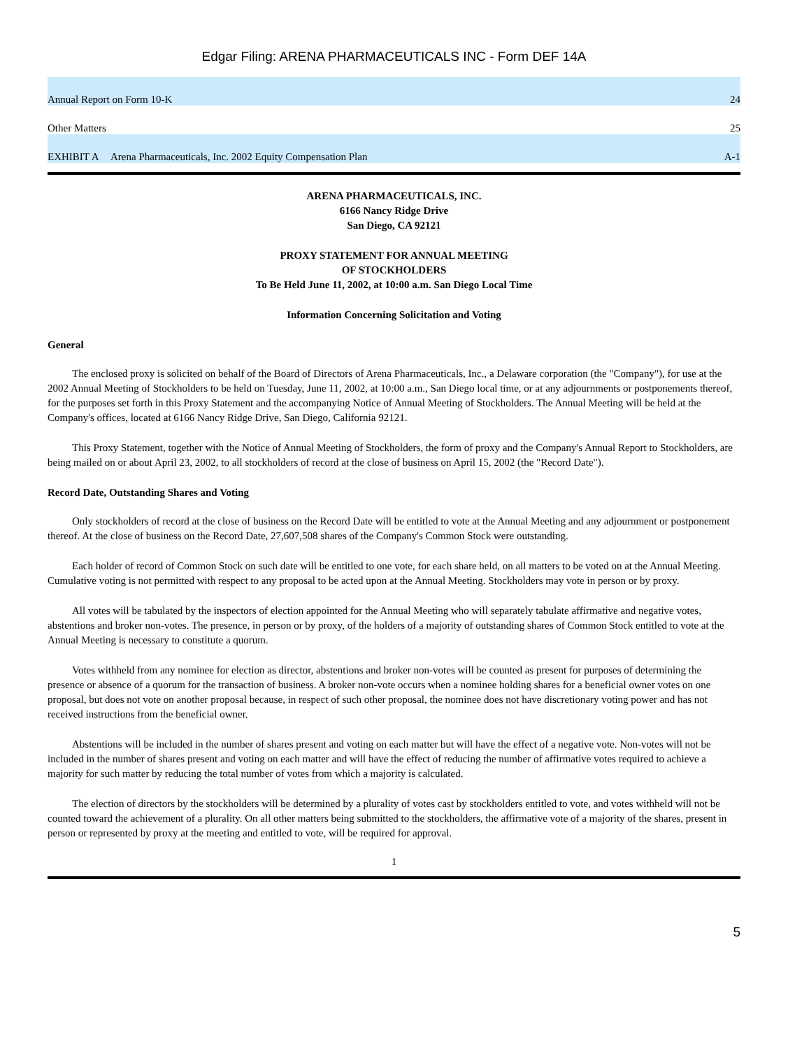Edgar Filing: ARENA PHARMACEUTICALS INC - Form DEF 14A
| Annual Report on Form 10-K | | 24 |
| Other Matters | | 25 |
| EXHIBIT A | Arena Pharmaceuticals, Inc. 2002 Equity Compensation Plan | A-1 |
ARENA PHARMACEUTICALS, INC.
6166 Nancy Ridge Drive
San Diego, CA 92121
PROXY STATEMENT FOR ANNUAL MEETING
OF STOCKHOLDERS
To Be Held June 11, 2002, at 10:00 a.m. San Diego Local Time
Information Concerning Solicitation and Voting
General
The enclosed proxy is solicited on behalf of the Board of Directors of Arena Pharmaceuticals, Inc., a Delaware corporation (the "Company"), for use at the 2002 Annual Meeting of Stockholders to be held on Tuesday, June 11, 2002, at 10:00 a.m., San Diego local time, or at any adjournments or postponements thereof, for the purposes set forth in this Proxy Statement and the accompanying Notice of Annual Meeting of Stockholders. The Annual Meeting will be held at the Company's offices, located at 6166 Nancy Ridge Drive, San Diego, California 92121.
This Proxy Statement, together with the Notice of Annual Meeting of Stockholders, the form of proxy and the Company's Annual Report to Stockholders, are being mailed on or about April 23, 2002, to all stockholders of record at the close of business on April 15, 2002 (the "Record Date").
Record Date, Outstanding Shares and Voting
Only stockholders of record at the close of business on the Record Date will be entitled to vote at the Annual Meeting and any adjournment or postponement thereof. At the close of business on the Record Date, 27,607,508 shares of the Company's Common Stock were outstanding.
Each holder of record of Common Stock on such date will be entitled to one vote, for each share held, on all matters to be voted on at the Annual Meeting. Cumulative voting is not permitted with respect to any proposal to be acted upon at the Annual Meeting. Stockholders may vote in person or by proxy.
All votes will be tabulated by the inspectors of election appointed for the Annual Meeting who will separately tabulate affirmative and negative votes, abstentions and broker non-votes. The presence, in person or by proxy, of the holders of a majority of outstanding shares of Common Stock entitled to vote at the Annual Meeting is necessary to constitute a quorum.
Votes withheld from any nominee for election as director, abstentions and broker non-votes will be counted as present for purposes of determining the presence or absence of a quorum for the transaction of business. A broker non-vote occurs when a nominee holding shares for a beneficial owner votes on one proposal, but does not vote on another proposal because, in respect of such other proposal, the nominee does not have discretionary voting power and has not received instructions from the beneficial owner.
Abstentions will be included in the number of shares present and voting on each matter but will have the effect of a negative vote. Non-votes will not be included in the number of shares present and voting on each matter and will have the effect of reducing the number of affirmative votes required to achieve a majority for such matter by reducing the total number of votes from which a majority is calculated.
The election of directors by the stockholders will be determined by a plurality of votes cast by stockholders entitled to vote, and votes withheld will not be counted toward the achievement of a plurality. On all other matters being submitted to the stockholders, the affirmative vote of a majority of the shares, present in person or represented by proxy at the meeting and entitled to vote, will be required for approval.
1
5